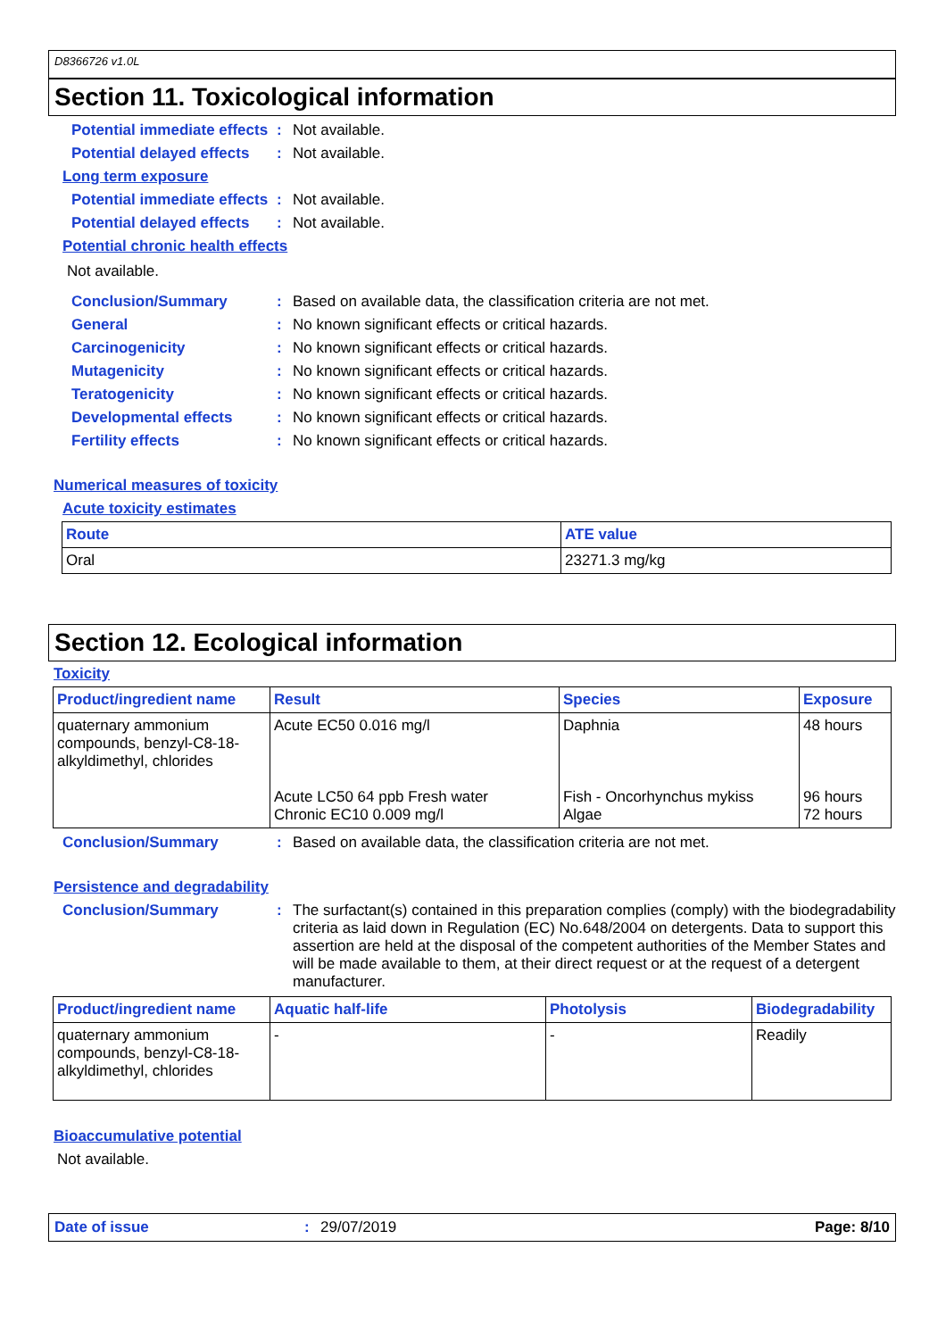D8366726 v1.0L
Section 11. Toxicological information
Potential immediate effects
: Not available.
Potential delayed effects
: Not available.
Long term exposure
Potential immediate effects
: Not available.
Potential delayed effects
: Not available.
Potential chronic health effects
Not available.
Conclusion/Summary : Based on available data, the classification criteria are not met.
General : No known significant effects or critical hazards.
Carcinogenicity : No known significant effects or critical hazards.
Mutagenicity : No known significant effects or critical hazards.
Teratogenicity : No known significant effects or critical hazards.
Developmental effects : No known significant effects or critical hazards.
Fertility effects : No known significant effects or critical hazards.
Numerical measures of toxicity
Acute toxicity estimates
| Route | ATE value |
| --- | --- |
| Oral | 23271.3 mg/kg |
Section 12. Ecological information
Toxicity
| Product/ingredient name | Result | Species | Exposure |
| --- | --- | --- | --- |
| quaternary ammonium compounds, benzyl-C8-18-alkyldimethyl, chlorides | Acute EC50 0.016 mg/l Acute LC50 64 ppb Fresh water Chronic EC10 0.009 mg/l | Daphnia Fish - Oncorhynchus mykiss Algae | 48 hours 96 hours 72 hours |
Conclusion/Summary : Based on available data, the classification criteria are not met.
Persistence and degradability
Conclusion/Summary : The surfactant(s) contained in this preparation complies (comply) with the biodegradability criteria as laid down in Regulation (EC) No.648/2004 on detergents. Data to support this assertion are held at the disposal of the competent authorities of the Member States and will be made available to them, at their direct request or at the request of a detergent manufacturer.
| Product/ingredient name | Aquatic half-life | Photolysis | Biodegradability |
| --- | --- | --- | --- |
| quaternary ammonium compounds, benzyl-C8-18-alkyldimethyl, chlorides | - | - | Readily |
Bioaccumulative potential
Not available.
Date of issue: 29/07/2019 Page: 8/10